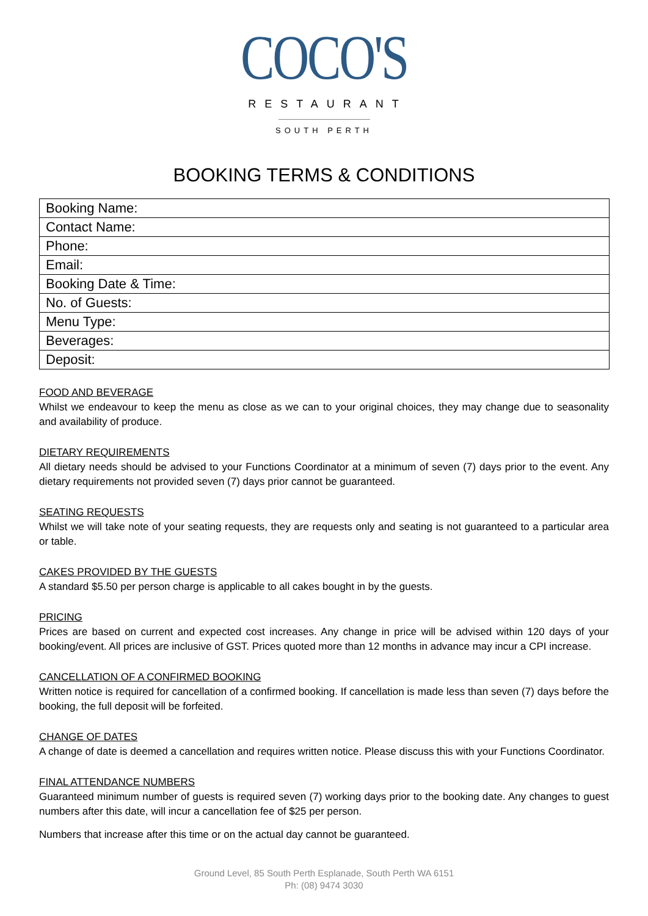COCO'S
RESTAURANT
SOUTH PERTH
BOOKING TERMS & CONDITIONS
| Booking Name: |
| Contact Name: |
| Phone: |
| Email: |
| Booking Date & Time: |
| No. of Guests: |
| Menu Type: |
| Beverages: |
| Deposit: |
FOOD AND BEVERAGE
Whilst we endeavour to keep the menu as close as we can to your original choices, they may change due to seasonality and availability of produce.
DIETARY REQUIREMENTS
All dietary needs should be advised to your Functions Coordinator at a minimum of seven (7) days prior to the event. Any dietary requirements not provided seven (7) days prior cannot be guaranteed.
SEATING REQUESTS
Whilst we will take note of your seating requests, they are requests only and seating is not guaranteed to a particular area or table.
CAKES PROVIDED BY THE GUESTS
A standard $5.50 per person charge is applicable to all cakes bought in by the guests.
PRICING
Prices are based on current and expected cost increases. Any change in price will be advised within 120 days of your booking/event. All prices are inclusive of GST. Prices quoted more than 12 months in advance may incur a CPI increase.
CANCELLATION OF A CONFIRMED BOOKING
Written notice is required for cancellation of a confirmed booking. If cancellation is made less than seven (7) days before the booking, the full deposit will be forfeited.
CHANGE OF DATES
A change of date is deemed a cancellation and requires written notice. Please discuss this with your Functions Coordinator.
FINAL ATTENDANCE NUMBERS
Guaranteed minimum number of guests is required seven (7) working days prior to the booking date. Any changes to guest numbers after this date, will incur a cancellation fee of $25 per person.
Numbers that increase after this time or on the actual day cannot be guaranteed.
Ground Level, 85 South Perth Esplanade, South Perth WA 6151
Ph: (08) 9474 3030